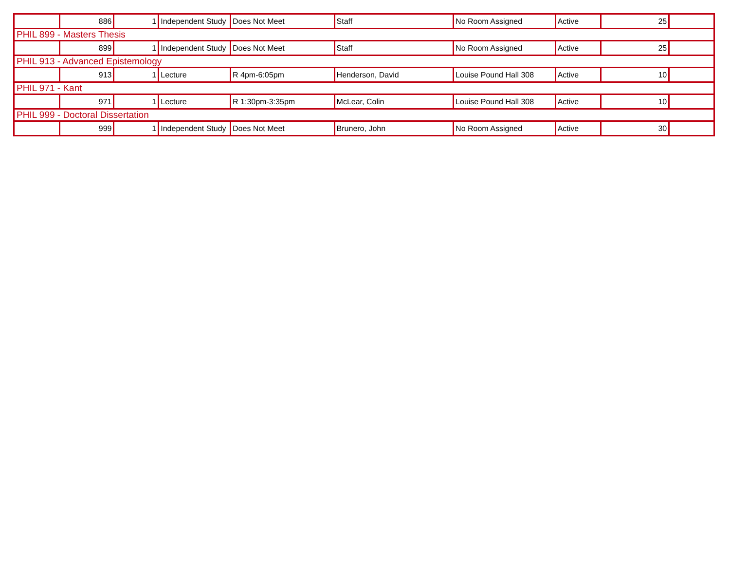| | 886 | 1 | Independent Study | Does Not Meet | Staff | No Room Assigned | Active | 25 | |
| PHIL 899 - Masters Thesis | | | | | | | | | |
| | 899 | 1 | Independent Study | Does Not Meet | Staff | No Room Assigned | Active | 25 | |
| PHIL 913 - Advanced Epistemology | | | | | | | | | |
| | 913 | 1 | Lecture | R 4pm-6:05pm | Henderson, David | Louise Pound Hall 308 | Active | 10 | |
| PHIL 971 - Kant | | | | | | | | | |
| | 971 | 1 | Lecture | R 1:30pm-3:35pm | McLear, Colin | Louise Pound Hall 308 | Active | 10 | |
| PHIL 999 - Doctoral Dissertation | | | | | | | | | |
| | 999 | 1 | Independent Study | Does Not Meet | Brunero, John | No Room Assigned | Active | 30 | |